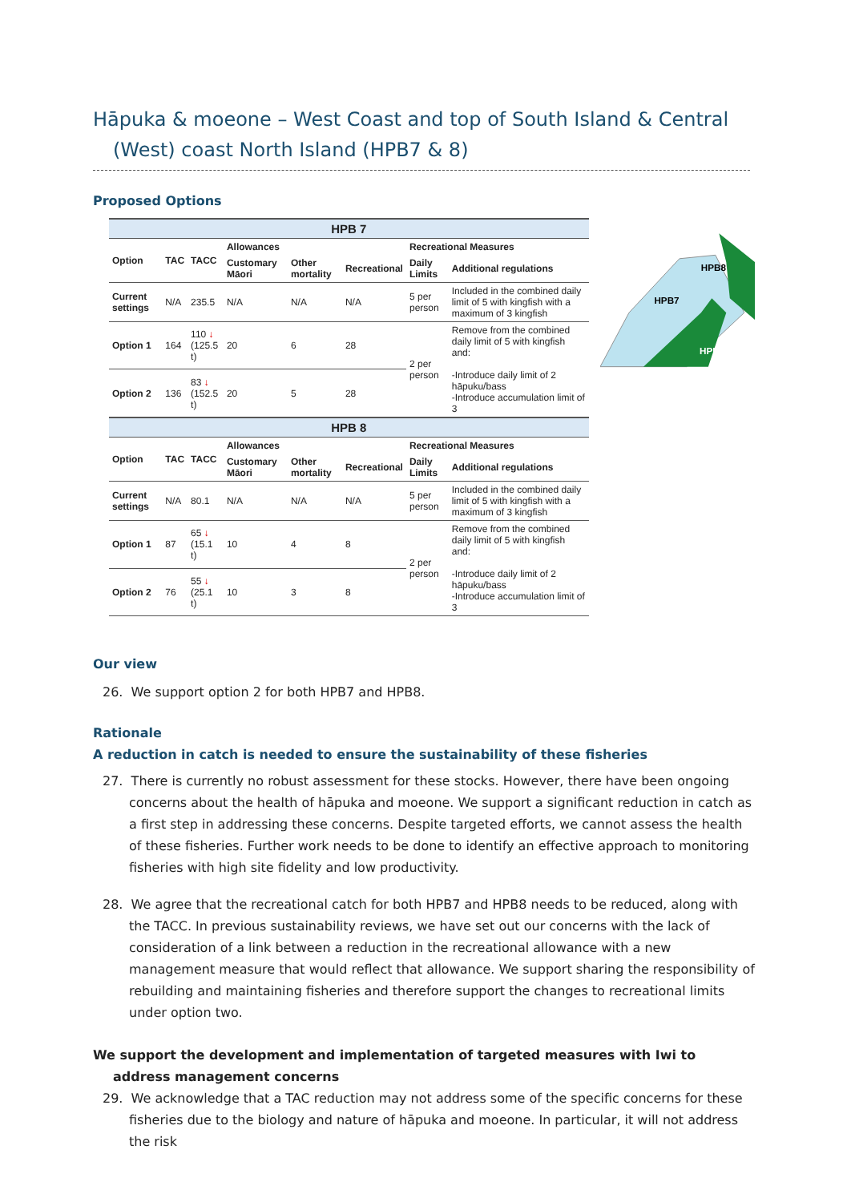Hāpuka & moeone – West Coast and top of South Island & Central (West) coast North Island (HPB7 & 8)
Proposed Options
| HPB 7 | | | | | | | |
| --- | --- | --- | --- | --- | --- | --- | --- |
| Option | TAC | TACC | Allowances | | | Recreational Measures | |
| | | | Customary Māori | Other mortality | Recreational | Daily Limits | Additional regulations |
| Current settings | N/A | 235.5 | N/A | N/A | N/A | 5 per person | Included in the combined daily limit of 5 with kingfish with a maximum of 3 kingfish |
| Option 1 | 164 | 110 ↓ (125.5 t) | 20 | 6 | 28 | 2 per person | Remove from the combined daily limit of 5 with kingfish and: -Introduce daily limit of 2 hāpuku/bass -Introduce accumulation limit of 3 |
| Option 2 | 136 | 83 ↓ (152.5 t) | 20 | 5 | 28 | | |
| HPB 8 | | | | | | | |
| Option | TAC | TACC | Allowances | | | Recreational Measures | |
| | | | Customary Māori | Other mortality | Recreational | Daily Limits | Additional regulations |
| Current settings | N/A | 80.1 | N/A | N/A | N/A | 5 per person | Included in the combined daily limit of 5 with kingfish with a maximum of 3 kingfish |
| Option 1 | 87 | 65 ↓ (15.1 t) | 10 | 4 | 8 | 2 per person | Remove from the combined daily limit of 5 with kingfish and: -Introduce daily limit of 2 hāpuku/bass -Introduce accumulation limit of 3 |
| Option 2 | 76 | 55 ↓ (25.1 t) | 10 | 3 | 8 | | |
HPB8
HPB7
HPB3
Our view
26. We support option 2 for both HPB7 and HPB8.
Rationale
A reduction in catch is needed to ensure the sustainability of these fisheries
27. There is currently no robust assessment for these stocks. However, there have been ongoing concerns about the health of hāpuka and moeone. We support a significant reduction in catch as a first step in addressing these concerns. Despite targeted efforts, we cannot assess the health of these fisheries. Further work needs to be done to identify an effective approach to monitoring fisheries with high site fidelity and low productivity.
28. We agree that the recreational catch for both HPB7 and HPB8 needs to be reduced, along with the TACC. In previous sustainability reviews, we have set out our concerns with the lack of consideration of a link between a reduction in the recreational allowance with a new management measure that would reflect that allowance. We support sharing the responsibility of rebuilding and maintaining fisheries and therefore support the changes to recreational limits under option two.
We support the development and implementation of targeted measures with Iwi to address management concerns
29. We acknowledge that a TAC reduction may not address some of the specific concerns for these fisheries due to the biology and nature of hāpuka and moeone. In particular, it will not address the risk